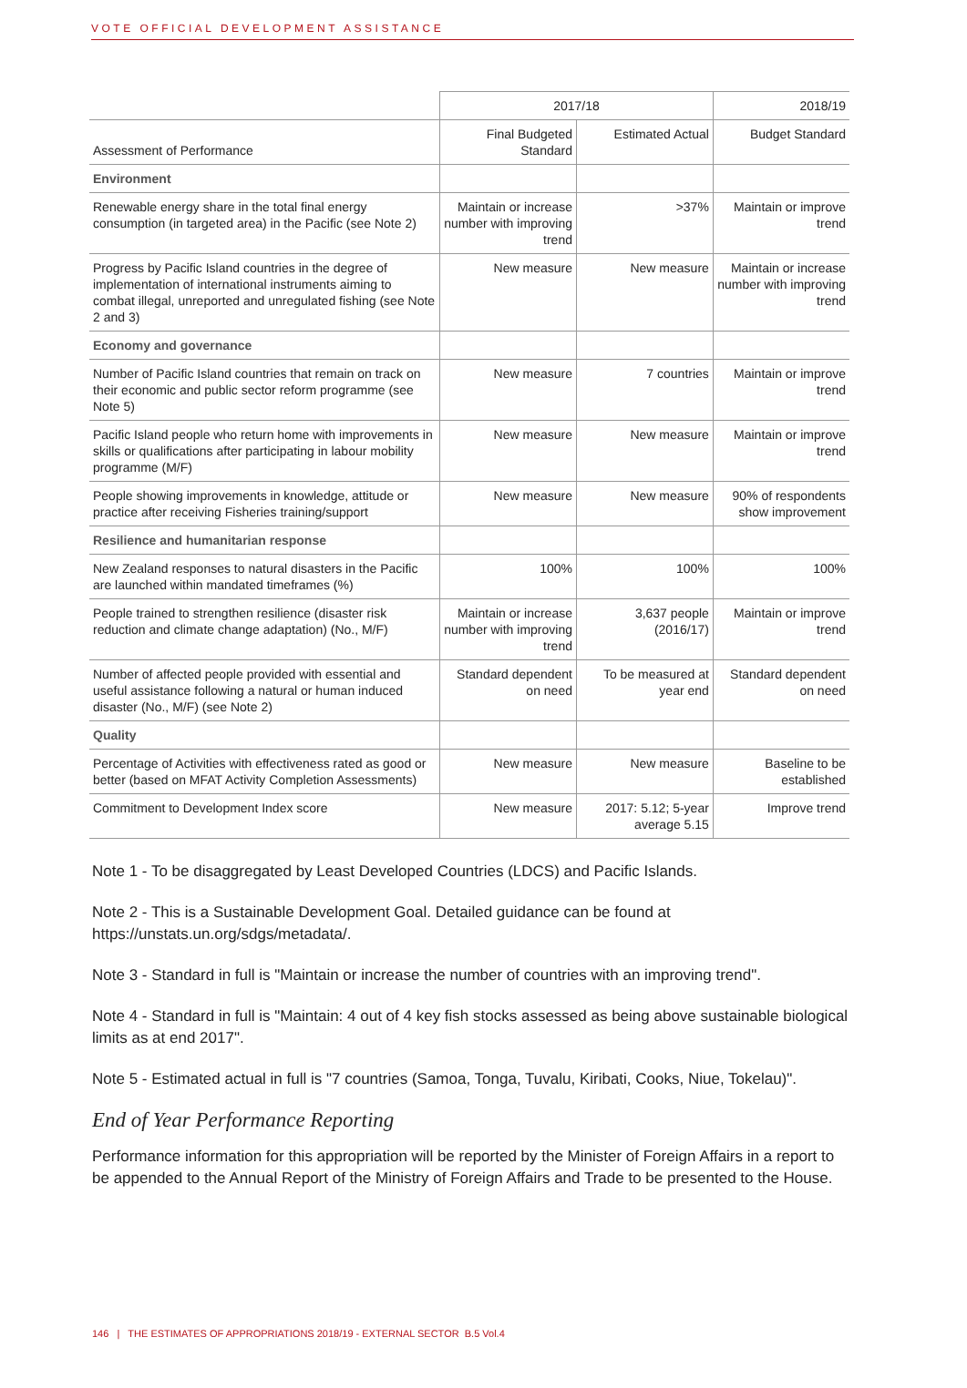VOTE OFFICIAL DEVELOPMENT ASSISTANCE
| | 2017/18 | | 2018/19 |
| --- | --- | --- | --- |
| Assessment of Performance | Final Budgeted Standard | Estimated Actual | Budget Standard |
| Environment | | | |
| Renewable energy share in the total final energy consumption (in targeted area) in the Pacific (see Note 2) | Maintain or increase number with improving trend | >37% | Maintain or improve trend |
| Progress by Pacific Island countries in the degree of implementation of international instruments aiming to combat illegal, unreported and unregulated fishing (see Note 2 and 3) | New measure | New measure | Maintain or increase number with improving trend |
| Economy and governance | | | |
| Number of Pacific Island countries that remain on track on their economic and public sector reform programme (see Note 5) | New measure | 7 countries | Maintain or improve trend |
| Pacific Island people who return home with improvements in skills or qualifications after participating in labour mobility programme (M/F) | New measure | New measure | Maintain or improve trend |
| People showing improvements in knowledge, attitude or practice after receiving Fisheries training/support | New measure | New measure | 90% of respondents show improvement |
| Resilience and humanitarian response | | | |
| New Zealand responses to natural disasters in the Pacific are launched within mandated timeframes (%) | 100% | 100% | 100% |
| People trained to strengthen resilience (disaster risk reduction and climate change adaptation) (No., M/F) | Maintain or increase number with improving trend | 3,637 people (2016/17) | Maintain or improve trend |
| Number of affected people provided with essential and useful assistance following a natural or human induced disaster (No., M/F) (see Note 2) | Standard dependent on need | To be measured at year end | Standard dependent on need |
| Quality | | | |
| Percentage of Activities with effectiveness rated as good or better (based on MFAT Activity Completion Assessments) | New measure | New measure | Baseline to be established |
| Commitment to Development Index score | New measure | 2017: 5.12; 5-year average 5.15 | Improve trend |
Note 1 - To be disaggregated by Least Developed Countries (LDCS) and Pacific Islands.
Note 2 - This is a Sustainable Development Goal. Detailed guidance can be found at https://unstats.un.org/sdgs/metadata/.
Note 3 - Standard in full is "Maintain or increase the number of countries with an improving trend".
Note 4 - Standard in full is "Maintain: 4 out of 4 key fish stocks assessed as being above sustainable biological limits as at end 2017".
Note 5 - Estimated actual in full is "7 countries (Samoa, Tonga, Tuvalu, Kiribati, Cooks, Niue, Tokelau)".
End of Year Performance Reporting
Performance information for this appropriation will be reported by the Minister of Foreign Affairs in a report to be appended to the Annual Report of the Ministry of Foreign Affairs and Trade to be presented to the House.
146 | THE ESTIMATES OF APPROPRIATIONS 2018/19 - EXTERNAL SECTOR B.5 Vol.4